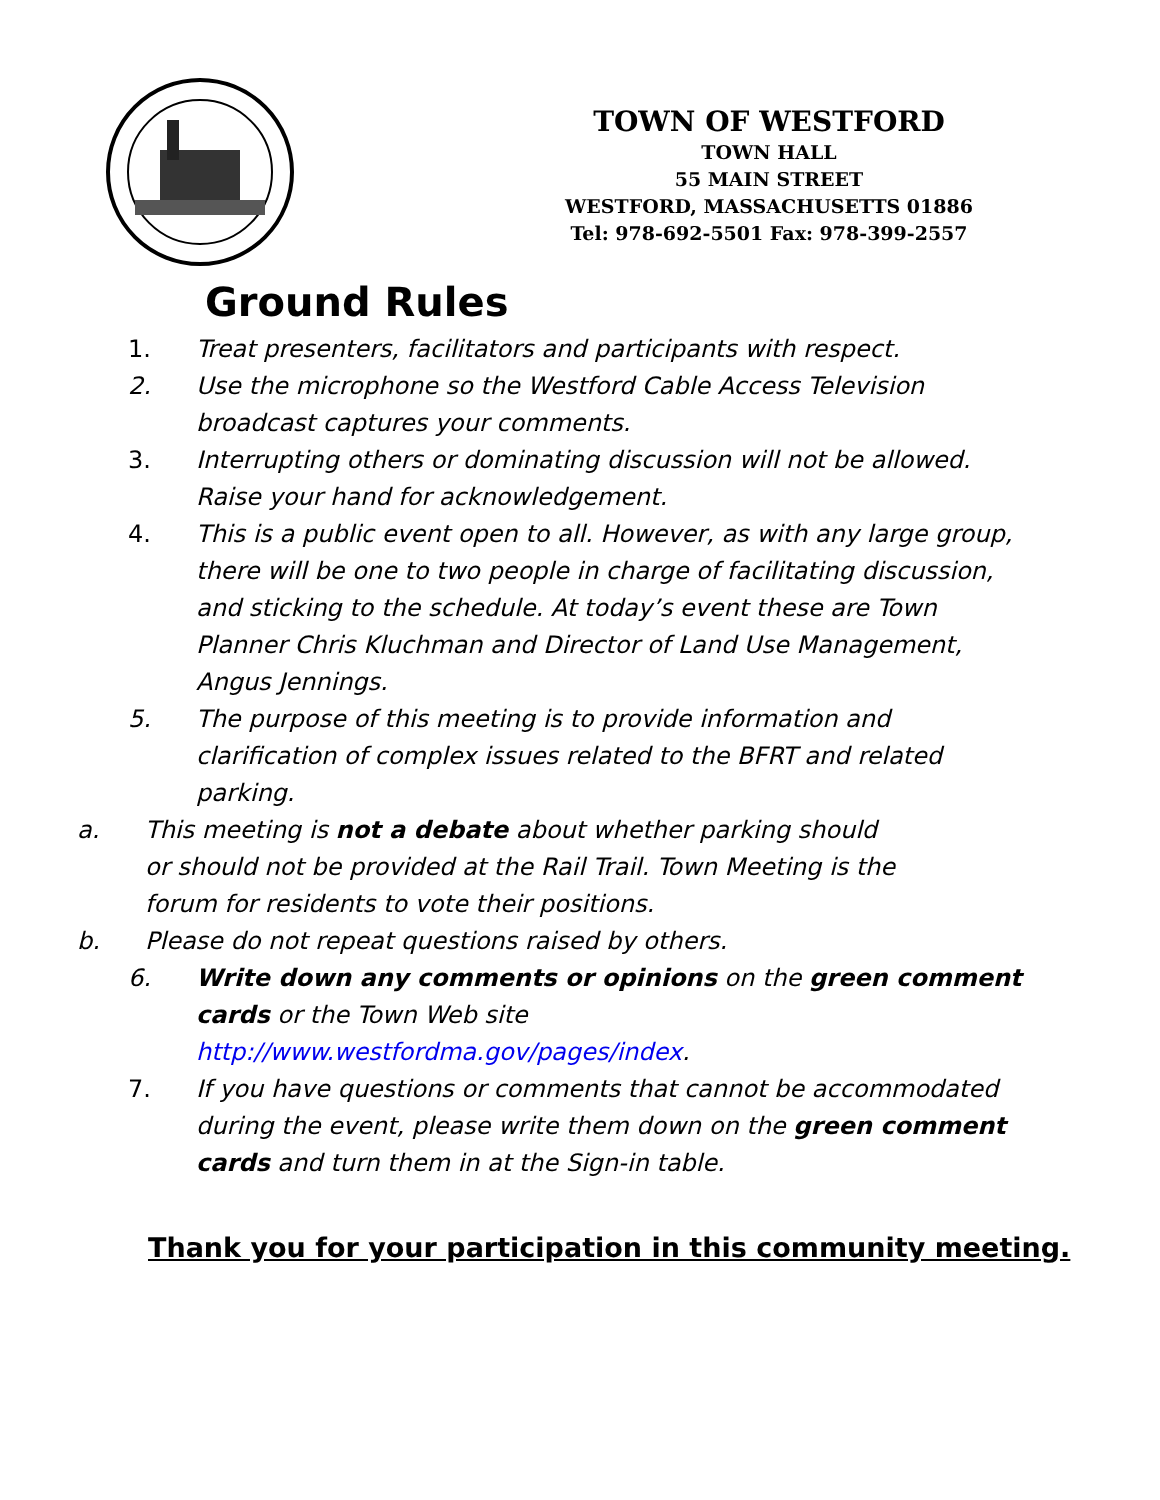TOWN OF WESTFORD
TOWN HALL
55 MAIN STREET
WESTFORD, MASSACHUSETTS 01886
Tel: 978-692-5501 Fax: 978-399-2557
Ground Rules
1. Treat presenters, facilitators and participants with respect.
2. Use the microphone so the Westford Cable Access Television broadcast captures your comments.
3. Interrupting others or dominating discussion will not be allowed. Raise your hand for acknowledgement.
4. This is a public event open to all. However, as with any large group, there will be one to two people in charge of facilitating discussion, and sticking to the schedule. At today’s event these are Town Planner Chris Kluchman and Director of Land Use Management, Angus Jennings.
5. The purpose of this meeting is to provide information and clarification of complex issues related to the BFRT and related parking.
a. This meeting is not a debate about whether parking should or should not be provided at the Rail Trail. Town Meeting is the forum for residents to vote their positions.
b. Please do not repeat questions raised by others.
6. Write down any comments or opinions on the green comment cards or the Town Web site http://www.westfordma.gov/pages/index.
7. If you have questions or comments that cannot be accommodated during the event, please write them down on the green comment cards and turn them in at the Sign-in table.
Thank you for your participation in this community meeting.